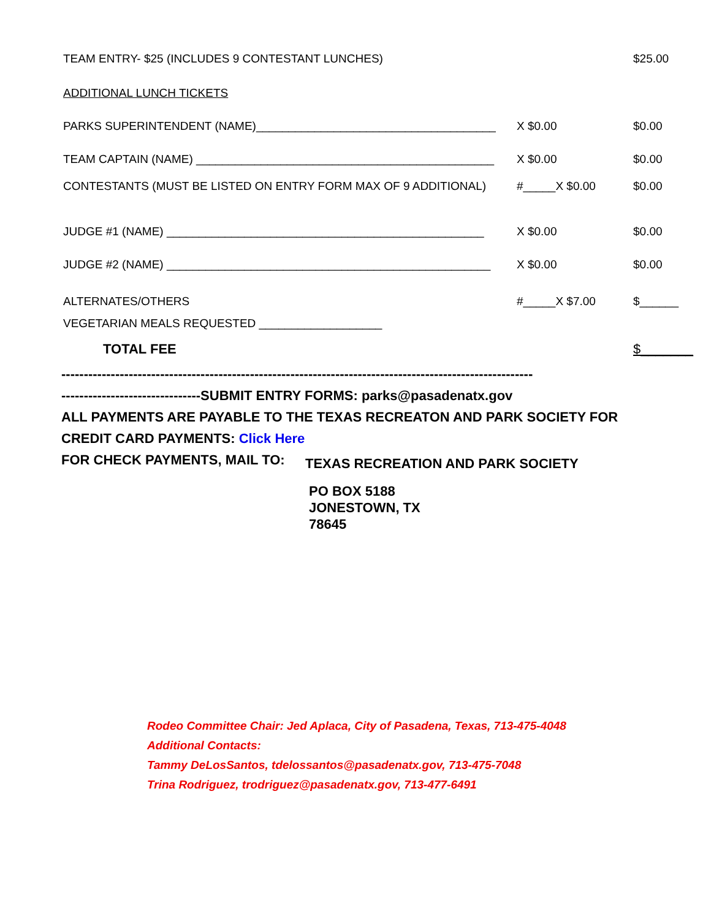TEAM ENTRY- $25 (INCLUDES 9 CONTESTANT LUNCHES) $25.00
ADDITIONAL LUNCH TICKETS
PARKS SUPERINTENDENT (NAME)_____________________________________ X $0.00 $0.00
TEAM CAPTAIN (NAME) ______________________________________________ X $0.00 $0.00
CONTESTANTS (MUST BE LISTED ON ENTRY FORM MAX OF 9 ADDITIONAL) #_____X $0.00 $0.00
JUDGE #1 (NAME) _________________________________________________ X $0.00 $0.00
JUDGE #2 (NAME) __________________________________________________ X $0.00 $0.00
ALTERNATES/OTHERS #_____X $7.00 $______
VEGETARIAN MEALS REQUESTED ___________________
TOTAL FEE $_______
---------------------------------------------------------------------------------------------------------
-------------------------------SUBMIT ENTRY FORMS: parks@pasadenatx.gov
ALL PAYMENTS ARE PAYABLE TO THE TEXAS RECREATON AND PARK SOCIETY FOR
CREDIT CARD PAYMENTS: Click Here
FOR CHECK PAYMENTS, MAIL TO: TEXAS RECREATION AND PARK SOCIETY
PO BOX 5188
JONESTOWN, TX
78645
Rodeo Committee Chair: Jed Aplaca, City of Pasadena, Texas, 713-475-4048
Additional Contacts:
Tammy DeLosSantos, tdelossantos@pasadenatx.gov, 713-475-7048
Trina Rodriguez, trodriguez@pasadenatx.gov, 713-477-6491